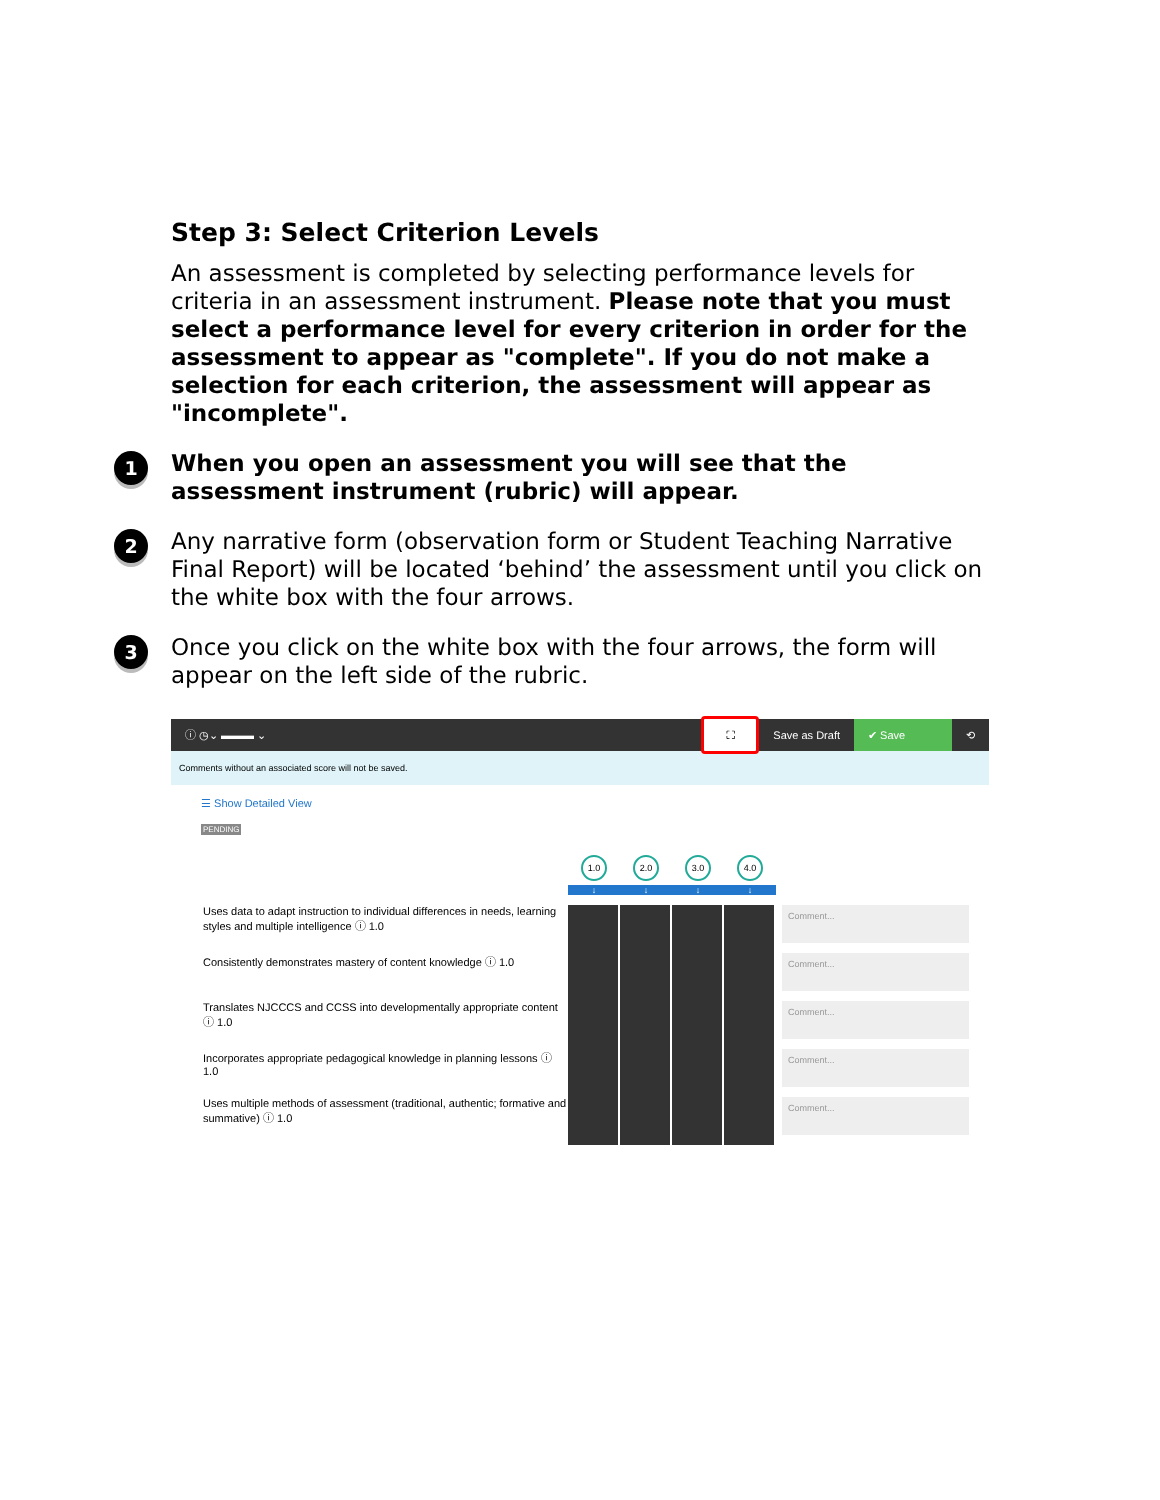Step 3: Select Criterion Levels
An assessment is completed by selecting performance levels for criteria in an assessment instrument. Please note that you must select a performance level for every criterion in order for the assessment to appear as "complete". If you do not make a selection for each criterion, the assessment will appear as "incomplete".
1
When you open an assessment you will see that the assessment instrument (rubric) will appear.
2
Any narrative form (observation form or Student Teaching Narrative Final Report) will be located ‘behind’ the assessment until you click on the white box with the four arrows.
3
Once you click on the white box with the four arrows, the form will appear on the left side of the rubric.
ⓘ ◷⌄ ▬▬▬ ⌄ ⛶ Save as Draft ✔ Save ⟲
Comments without an associated score will not be saved.
☰ Show Detailed View
PENDING
1.0 2.0 3.0 4.0
↓ ↓ ↓ ↓
Uses data to adapt instruction to individual differences in needs, learning styles and multiple intelligence ⓘ 1.0
Comment...
Consistently demonstrates mastery of content knowledge ⓘ 1.0
Comment...
Translates NJCCCS and CCSS into developmentally appropriate content ⓘ 1.0
Comment...
Incorporates appropriate pedagogical knowledge in planning lessons ⓘ 1.0
Comment...
Uses multiple methods of assessment (traditional, authentic; formative and summative) ⓘ 1.0
Comment...